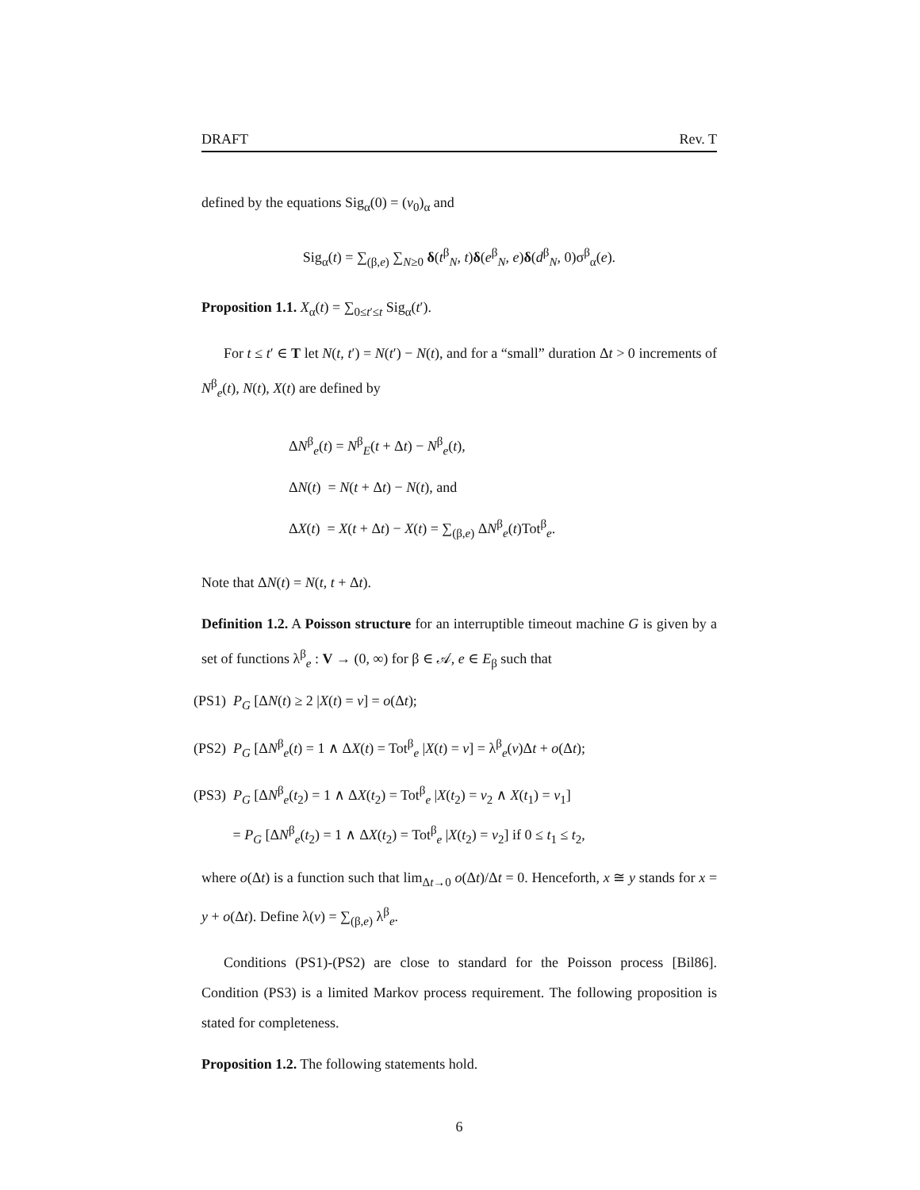DRAFT Rev. T
defined by the equations Sig<sub>α</sub>(0) = (v<sub>0</sub>)<sub>α</sub> and
Sig<sub>α</sub>(t) = ∑<sub>(β,e)</sub> ∑<sub>N≥0</sub> δ(t<sup>β</sup><sub>N</sub>, t)δ(e<sup>β</sup><sub>N</sub>, e)δ(d<sup>β</sup><sub>N</sub>, 0)σ<sup>β</sup><sub>α</sub>(e).
Proposition 1.1. X<sub>α</sub>(t) = ∑<sub>0≤t′≤t</sub> Sig<sub>α</sub>(t′).
For t ≤ t′ ∈ T let N(t, t′) = N(t′) − N(t), and for a “small” duration Δt > 0 increments of N<sup>β</sup><sub>e</sub>(t), N(t), X(t) are defined by
ΔN<sup>β</sup><sub>e</sub>(t) = N<sup>β</sup><sub>E</sub>(t + Δt) − N<sup>β</sup><sub>e</sub>(t),
ΔN(t) = N(t + Δt) − N(t), and
ΔX(t) = X(t + Δt) − X(t) = ∑<sub>(β,e)</sub> ΔN<sup>β</sup><sub>e</sub>(t)Tot<sup>β</sup><sub>e</sub>.
Note that ΔN(t) = N(t, t + Δt).
Definition 1.2. A Poisson structure for an interruptible timeout machine G is given by a set of functions λ<sup>β</sup><sub>e</sub> : V → (0, ∞) for β ∈ 𝒜, e ∈ E<sub>β</sub> such that
(PS1) P<sub>G</sub> [ΔN(t) ≥ 2 |X(t) = v] = o(Δt);
(PS2) P<sub>G</sub> [ΔN<sup>β</sup><sub>e</sub>(t) = 1 ∧ ΔX(t) = Tot<sup>β</sup><sub>e</sub> |X(t) = v] = λ<sup>β</sup><sub>e</sub>(v)Δt + o(Δt);
(PS3) P<sub>G</sub> [ΔN<sup>β</sup><sub>e</sub>(t<sub>2</sub>) = 1 ∧ ΔX(t<sub>2</sub>) = Tot<sup>β</sup><sub>e</sub> |X(t<sub>2</sub>) = v<sub>2</sub> ∧ X(t<sub>1</sub>) = v<sub>1</sub>]
= P<sub>G</sub> [ΔN<sup>β</sup><sub>e</sub>(t<sub>2</sub>) = 1 ∧ ΔX(t<sub>2</sub>) = Tot<sup>β</sup><sub>e</sub> |X(t<sub>2</sub>) = v<sub>2</sub>] if 0 ≤ t<sub>1</sub> ≤ t<sub>2</sub>,
where o(Δt) is a function such that lim<sub>Δt→0</sub> o(Δt)/Δt = 0. Henceforth, x ≅ y stands for x = y + o(Δt). Define λ(v) = ∑<sub>(β,e)</sub> λ<sup>β</sup><sub>e</sub>.
Conditions (PS1)-(PS2) are close to standard for the Poisson process [Bil86]. Condition (PS3) is a limited Markov process requirement. The following proposition is stated for completeness.
Proposition 1.2. The following statements hold.
6